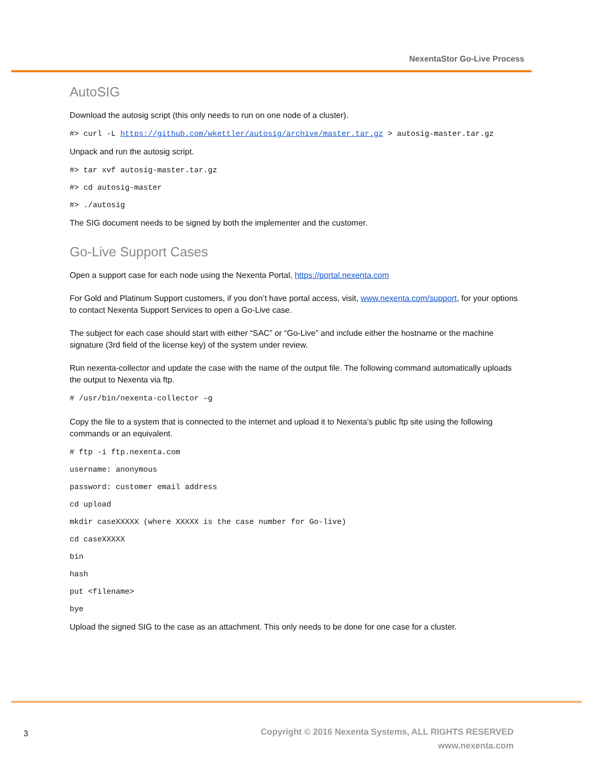NexentaStor Go-Live Process
AutoSIG
Download the autosig script (this only needs to run on one node of a cluster).
#> curl -L https://github.com/wkettler/autosig/archive/master.tar.gz > autosig-master.tar.gz
Unpack and run the autosig script.
#> tar xvf autosig-master.tar.gz
#> cd autosig-master
#> ./autosig
The SIG document needs to be signed by both the implementer and the customer.
Go-Live Support Cases
Open a support case for each node using the Nexenta Portal, https://portal.nexenta.com
For Gold and Platinum Support customers, if you don’t have portal access, visit, www.nexenta.com/support, for your options to contact Nexenta Support Services to open a Go-Live case.
The subject for each case should start with either “SAC” or “Go-Live” and include either the hostname or the machine signature (3rd field of the license key) of the system under review.
Run nexenta-collector and update the case with the name of the output file. The following command automatically uploads the output to Nexenta via ftp.
# /usr/bin/nexenta-collector –g
Copy the file to a system that is connected to the internet and upload it to Nexenta’s public ftp site using the following commands or an equivalent.
# ftp -i ftp.nexenta.com
username: anonymous
password: customer email address
cd upload
mkdir caseXXXXX (where XXXXX is the case number for Go-live)
cd caseXXXXX
bin
hash
put <filename>
bye
Upload the signed SIG to the case as an attachment. This only needs to be done for one case for a cluster.
3
Copyright © 2016 Nexenta Systems, ALL RIGHTS RESERVED
www.nexenta.com